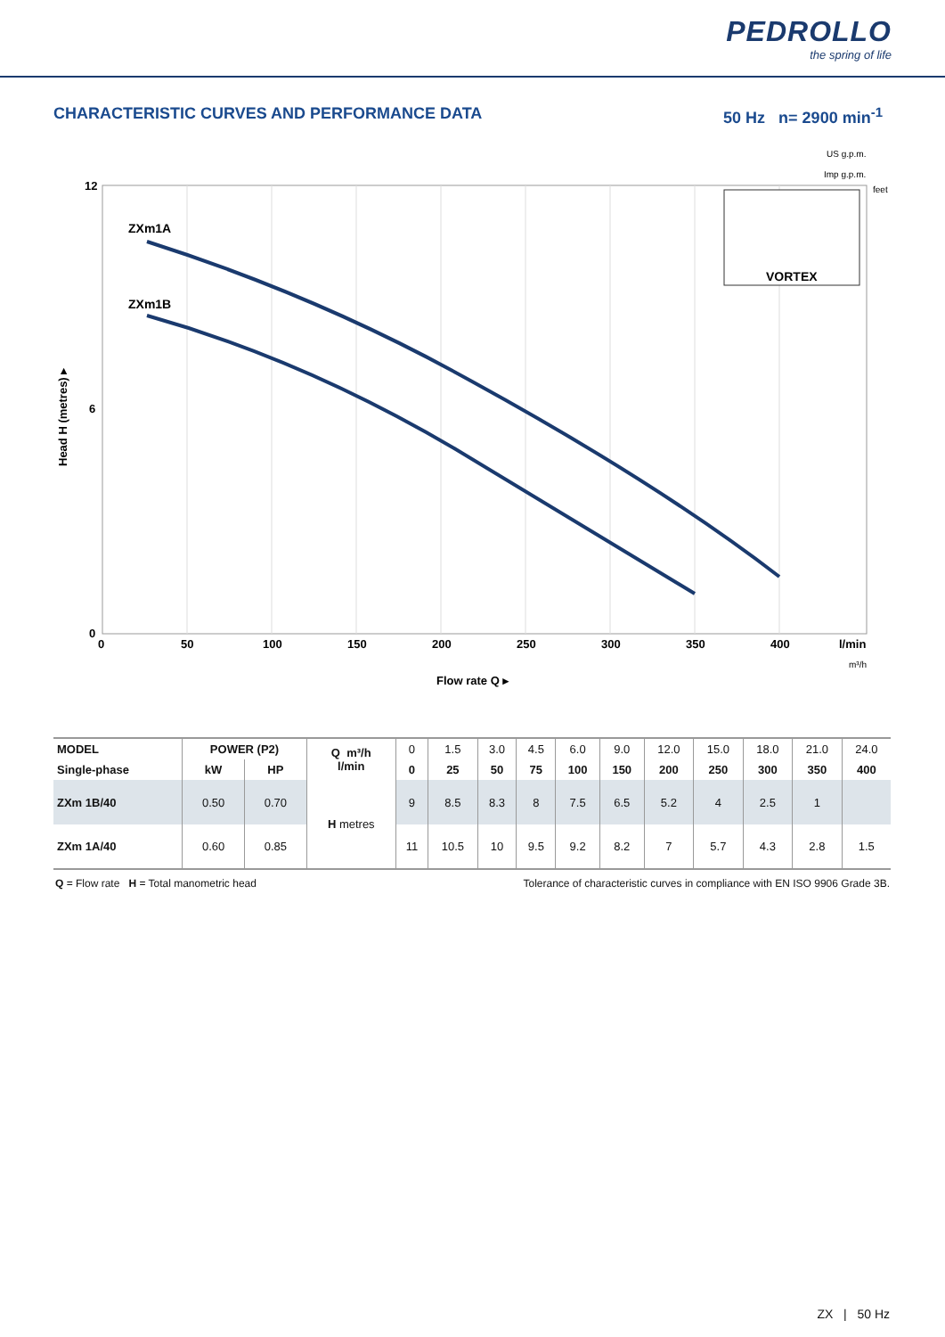PEDROLLO
the spring of life
CHARACTERISTIC CURVES AND PERFORMANCE DATA 50 Hz n= 2900 min<sup>-1</sup>
ZXm1A
ZXm1B
VORTEX
12
6
0
0
50
100
150
200
250
300
350
400
l/min
Flow rate Q ▸
Head H (metres) ▸
US g.p.m.
Imp g.p.m.
feet
m³/h
| MODEL | POWER (P2) | | Q m³/h l/min | 0 | 1.5 | 3.0 | 4.5 | 6.0 | 9.0 | 12.0 | 15.0 | 18.0 | 21.0 | 24.0 |
| Single-phase | kW | HP | | 0 | 25 | 50 | 75 | 100 | 150 | 200 | 250 | 300 | 350 | 400 |
| ZXm 1B/40 | 0.50 | 0.70 | H metres | 9 | 8.5 | 8.3 | 8 | 7.5 | 6.5 | 5.2 | 4 | 2.5 | 1 | |
| ZXm 1A/40 | 0.60 | 0.85 | | 11 | 10.5 | 10 | 9.5 | 9.2 | 8.2 | 7 | 5.7 | 4.3 | 2.8 | 1.5 |
Q = Flow rate H = Total manometric head Tolerance of characteristic curves in compliance with EN ISO 9906 Grade 3B.
ZX | 50 Hz